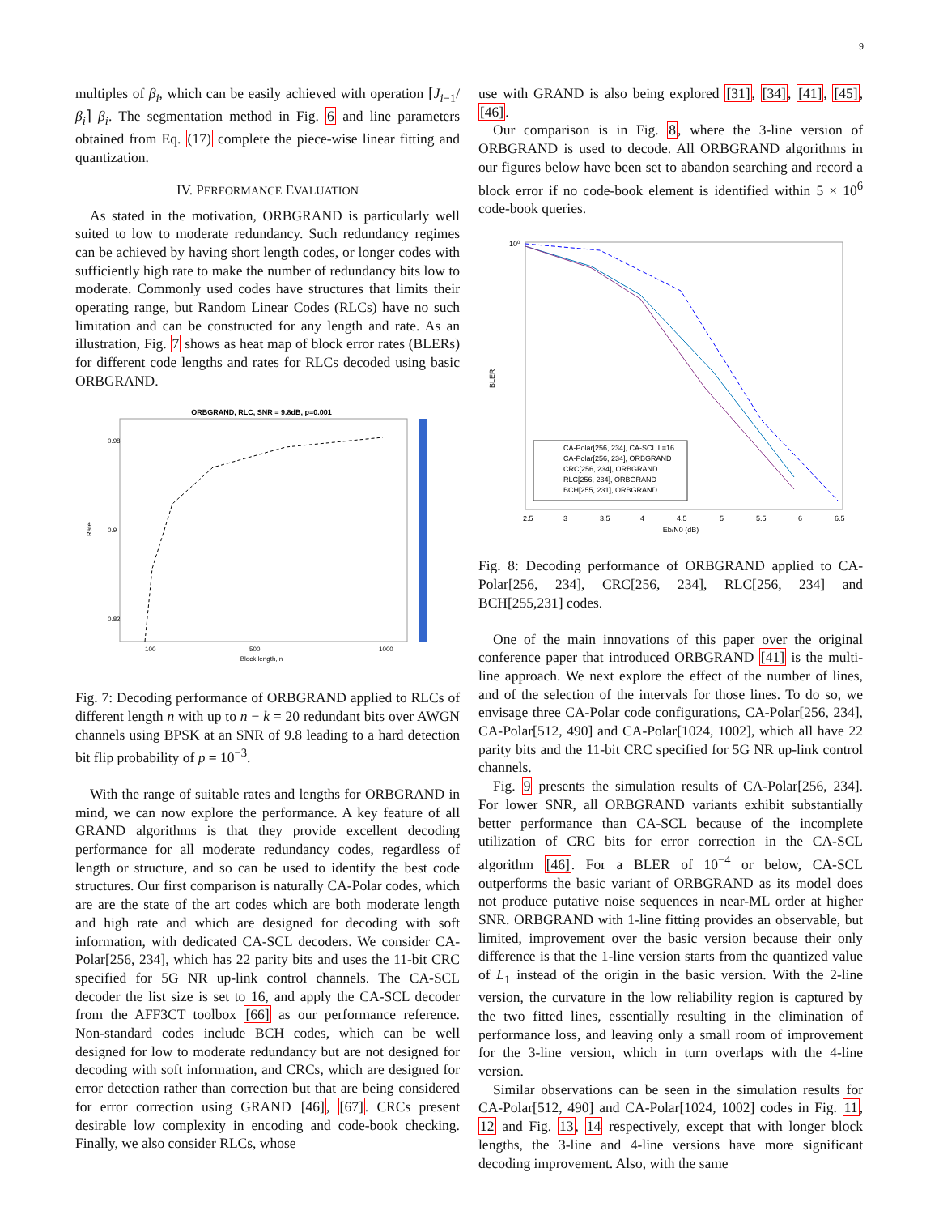9
multiples of β<sub>i</sub>, which can be easily achieved with operation ⌈J<sub>i−1</sub>/β<sub>i</sub>⌉ β<sub>i</sub>. The segmentation method in Fig. 6 and line parameters obtained from Eq. (17) complete the piece-wise linear fitting and quantization.
IV. PERFORMANCE EVALUATION
As stated in the motivation, ORBGRAND is particularly well suited to low to moderate redundancy. Such redundancy regimes can be achieved by having short length codes, or longer codes with sufficiently high rate to make the number of redundancy bits low to moderate. Commonly used codes have structures that limits their operating range, but Random Linear Codes (RLCs) have no such limitation and can be constructed for any length and rate. As an illustration, Fig. 7 shows as heat map of block error rates (BLERs) for different code lengths and rates for RLCs decoded using basic ORBGRAND.
ORBGRAND, RLC, SNR = 9.8dB, p=0.001
0.98
0.9
0.82
Rate
100
500
1000
Block length, n
Fig. 7: Decoding performance of ORBGRAND applied to RLCs of different length n with up to n − k = 20 redundant bits over AWGN channels using BPSK at an SNR of 9.8 leading to a hard detection bit flip probability of p = 10<sup>−3</sup>.
With the range of suitable rates and lengths for ORBGRAND in mind, we can now explore the performance. A key feature of all GRAND algorithms is that they provide excellent decoding performance for all moderate redundancy codes, regardless of length or structure, and so can be used to identify the best code structures. Our first comparison is naturally CA-Polar codes, which are are the state of the art codes which are both moderate length and high rate and which are designed for decoding with soft information, with dedicated CA-SCL decoders. We consider CA-Polar[256, 234], which has 22 parity bits and uses the 11-bit CRC specified for 5G NR up-link control channels. The CA-SCL decoder the list size is set to 16, and apply the CA-SCL decoder from the AFF3CT toolbox [66] as our performance reference. Non-standard codes include BCH codes, which can be well designed for low to moderate redundancy but are not designed for decoding with soft information, and CRCs, which are designed for error detection rather than correction but that are being considered for error correction using GRAND [46], [67]. CRCs present desirable low complexity in encoding and code-book checking. Finally, we also consider RLCs, whose
use with GRAND is also being explored [31], [34], [41], [45], [46].
Our comparison is in Fig. 8, where the 3-line version of ORBGRAND is used to decode. All ORBGRAND algorithms in our figures below have been set to abandon searching and record a block error if no code-book element is identified within 5 × 10<sup>6</sup> code-book queries.
100
BLER
CA-Polar[256, 234], CA-SCL L=16
CA-Polar[256, 234], ORBGRAND
CRC[256, 234], ORBGRAND
RLC[256, 234], ORBGRAND
BCH[255, 231], ORBGRAND
2.5
3
3.5
4
4.5
5
5.5
6
6.5
Eb/N0 (dB)
Fig. 8: Decoding performance of ORBGRAND applied to CA-Polar[256, 234], CRC[256, 234], RLC[256, 234] and BCH[255,231] codes.
One of the main innovations of this paper over the original conference paper that introduced ORBGRAND [41] is the multi-line approach. We next explore the effect of the number of lines, and of the selection of the intervals for those lines. To do so, we envisage three CA-Polar code configurations, CA-Polar[256, 234], CA-Polar[512, 490] and CA-Polar[1024, 1002], which all have 22 parity bits and the 11-bit CRC specified for 5G NR up-link control channels.
Fig. 9 presents the simulation results of CA-Polar[256, 234]. For lower SNR, all ORBGRAND variants exhibit substantially better performance than CA-SCL because of the incomplete utilization of CRC bits for error correction in the CA-SCL algorithm [46]. For a BLER of 10<sup>−4</sup> or below, CA-SCL outperforms the basic variant of ORBGRAND as its model does not produce putative noise sequences in near-ML order at higher SNR. ORBGRAND with 1-line fitting provides an observable, but limited, improvement over the basic version because their only difference is that the 1-line version starts from the quantized value of L<sub>1</sub> instead of the origin in the basic version. With the 2-line version, the curvature in the low reliability region is captured by the two fitted lines, essentially resulting in the elimination of performance loss, and leaving only a small room of improvement for the 3-line version, which in turn overlaps with the 4-line version.
Similar observations can be seen in the simulation results for CA-Polar[512, 490] and CA-Polar[1024, 1002] codes in Fig. 11, 12 and Fig. 13, 14 respectively, except that with longer block lengths, the 3-line and 4-line versions have more significant decoding improvement. Also, with the same